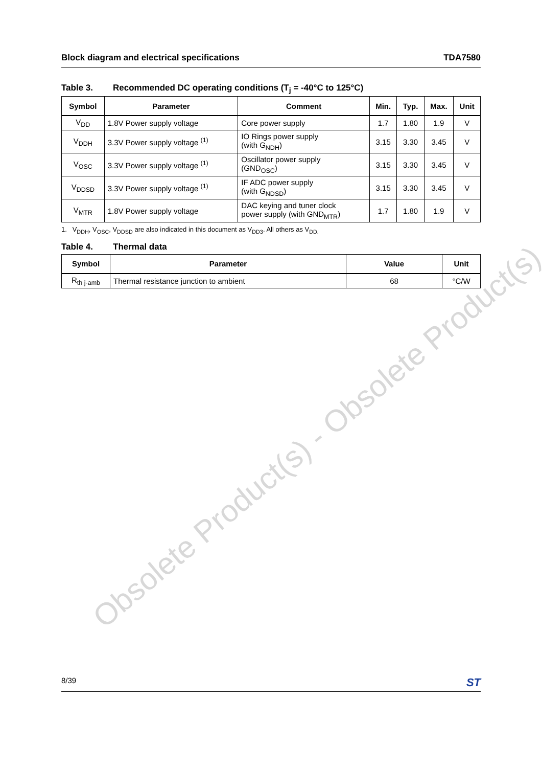Obsolete Product(s) - Obsolete Product(s)
Block diagram and electrical specifications TDA7580
Table 3. Recommended DC operating conditions (T<sub>j</sub> = -40°C to 125°C)
| Symbol | Parameter | Comment | Min. | Typ. | Max. | Unit |
| --- | --- | --- | --- | --- | --- | --- |
| V<sub>DD</sub> | 1.8V Power supply voltage | Core power supply | 1.7 | 1.80 | 1.9 | V |
| V<sub>DDH</sub> | 3.3V Power supply voltage <sup>(1)</sup> | IO Rings power supply (with G<sub>NDH</sub>) | 3.15 | 3.30 | 3.45 | V |
| V<sub>OSC</sub> | 3.3V Power supply voltage <sup>(1)</sup> | Oscillator power supply (GND<sub>OSC</sub>) | 3.15 | 3.30 | 3.45 | V |
| V<sub>DDSD</sub> | 3.3V Power supply voltage <sup>(1)</sup> | IF ADC power supply (with G<sub>NDSD</sub>) | 3.15 | 3.30 | 3.45 | V |
| V<sub>MTR</sub> | 1.8V Power supply voltage | DAC keying and tuner clock power supply (with GND<sub>MTR</sub>) | 1.7 | 1.80 | 1.9 | V |
1. V<sub>DDH</sub>, V<sub>OSC</sub>, V<sub>DDSD</sub> are also indicated in this document as V<sub>DD3</sub>. All others as V<sub>DD.</sub>
Table 4. Thermal data
| Symbol | Parameter | Value | Unit |
| --- | --- | --- | --- |
| R<sub>th j-amb</sub> | Thermal resistance junction to ambient | 68 | °C/W |
8/39 ST